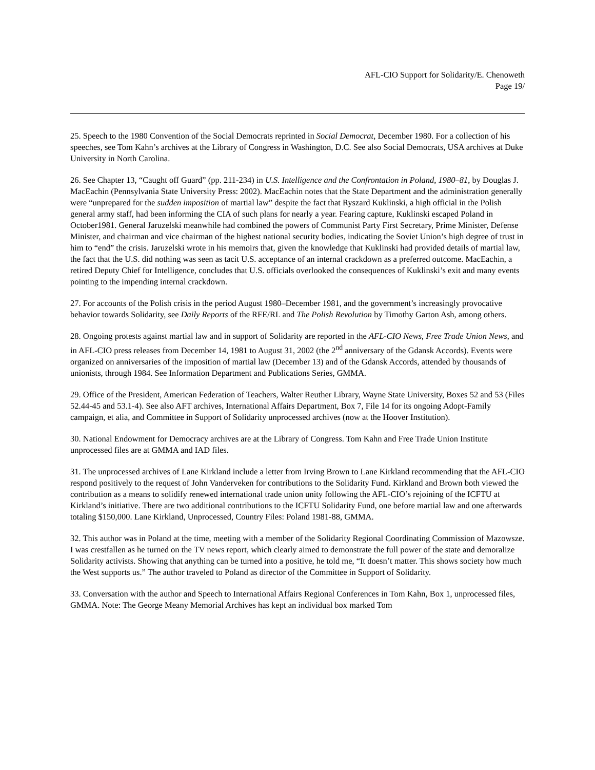AFL-CIO Support for Solidarity/E. Chenoweth
Page 19/
25. Speech to the 1980 Convention of the Social Democrats reprinted in Social Democrat, December 1980. For a collection of his speeches, see Tom Kahn’s archives at the Library of Congress in Washington, D.C. See also Social Democrats, USA archives at Duke University in North Carolina.
26. See Chapter 13, “Caught off Guard” (pp. 211-234) in U.S. Intelligence and the Confrontation in Poland, 1980–81, by Douglas J. MacEachin (Pennsylvania State University Press: 2002). MacEachin notes that the State Department and the administration generally were “unprepared for the sudden imposition of martial law” despite the fact that Ryszard Kuklinski, a high official in the Polish general army staff, had been informing the CIA of such plans for nearly a year. Fearing capture, Kuklinski escaped Poland in October1981. General Jaruzelski meanwhile had combined the powers of Communist Party First Secretary, Prime Minister, Defense Minister, and chairman and vice chairman of the highest national security bodies, indicating the Soviet Union’s high degree of trust in him to “end” the crisis. Jaruzelski wrote in his memoirs that, given the knowledge that Kuklinski had provided details of martial law, the fact that the U.S. did nothing was seen as tacit U.S. acceptance of an internal crackdown as a preferred outcome. MacEachin, a retired Deputy Chief for Intelligence, concludes that U.S. officials overlooked the consequences of Kuklinski’s exit and many events pointing to the impending internal crackdown.
27. For accounts of the Polish crisis in the period August 1980–December 1981, and the government’s increasingly provocative behavior towards Solidarity, see Daily Reports of the RFE/RL and The Polish Revolution by Timothy Garton Ash, among others.
28. Ongoing protests against martial law and in support of Solidarity are reported in the AFL-CIO News, Free Trade Union News, and in AFL-CIO press releases from December 14, 1981 to August 31, 2002 (the 2<sup>nd</sup> anniversary of the Gdansk Accords). Events were organized on anniversaries of the imposition of martial law (December 13) and of the Gdansk Accords, attended by thousands of unionists, through 1984. See Information Department and Publications Series, GMMA.
29. Office of the President, American Federation of Teachers, Walter Reuther Library, Wayne State University, Boxes 52 and 53 (Files 52.44-45 and 53.1-4). See also AFT archives, International Affairs Department, Box 7, File 14 for its ongoing Adopt-Family campaign, et alia, and Committee in Support of Solidarity unprocessed archives (now at the Hoover Institution).
30. National Endowment for Democracy archives are at the Library of Congress. Tom Kahn and Free Trade Union Institute unprocessed files are at GMMA and IAD files.
31. The unprocessed archives of Lane Kirkland include a letter from Irving Brown to Lane Kirkland recommending that the AFL-CIO respond positively to the request of John Vanderveken for contributions to the Solidarity Fund. Kirkland and Brown both viewed the contribution as a means to solidify renewed international trade union unity following the AFL-CIO’s rejoining of the ICFTU at Kirkland’s initiative. There are two additional contributions to the ICFTU Solidarity Fund, one before martial law and one afterwards totaling $150,000. Lane Kirkland, Unprocessed, Country Files: Poland 1981-88, GMMA.
32. This author was in Poland at the time, meeting with a member of the Solidarity Regional Coordinating Commission of Mazowsze. I was crestfallen as he turned on the TV news report, which clearly aimed to demonstrate the full power of the state and demoralize Solidarity activists. Showing that anything can be turned into a positive, he told me, “It doesn’t matter. This shows society how much the West supports us.” The author traveled to Poland as director of the Committee in Support of Solidarity.
33. Conversation with the author and Speech to International Affairs Regional Conferences in Tom Kahn, Box 1, unprocessed files, GMMA. Note: The George Meany Memorial Archives has kept an individual box marked Tom